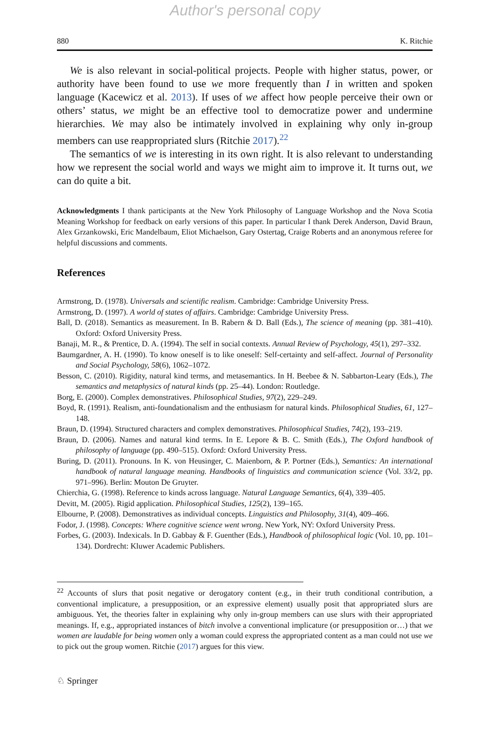Author's personal copy
880 K. Ritchie
We is also relevant in social-political projects. People with higher status, power, or authority have been found to use we more frequently than I in written and spoken language (Kacewicz et al. 2013). If uses of we affect how people perceive their own or others’ status, we might be an effective tool to democratize power and undermine hierarchies. We may also be intimately involved in explaining why only in-group members can use reappropriated slurs (Ritchie 2017).<sup>22</sup>
The semantics of we is interesting in its own right. It is also relevant to understanding how we represent the social world and ways we might aim to improve it. It turns out, we can do quite a bit.
Acknowledgments I thank participants at the New York Philosophy of Language Workshop and the Nova Scotia Meaning Workshop for feedback on early versions of this paper. In particular I thank Derek Anderson, David Braun, Alex Grzankowski, Eric Mandelbaum, Eliot Michaelson, Gary Ostertag, Craige Roberts and an anonymous referee for helpful discussions and comments.
References
Armstrong, D. (1978). Universals and scientific realism. Cambridge: Cambridge University Press.
Armstrong, D. (1997). A world of states of affairs. Cambridge: Cambridge University Press.
Ball, D. (2018). Semantics as measurement. In B. Rabern & D. Ball (Eds.), The science of meaning (pp. 381–410). Oxford: Oxford University Press.
Banaji, M. R., & Prentice, D. A. (1994). The self in social contexts. Annual Review of Psychology, 45(1), 297–332.
Baumgardner, A. H. (1990). To know oneself is to like oneself: Self-certainty and self-affect. Journal of Personality and Social Psychology, 58(6), 1062–1072.
Besson, C. (2010). Rigidity, natural kind terms, and metasemantics. In H. Beebee & N. Sabbarton-Leary (Eds.), The semantics and metaphysics of natural kinds (pp. 25–44). London: Routledge.
Borg, E. (2000). Complex demonstratives. Philosophical Studies, 97(2), 229–249.
Boyd, R. (1991). Realism, anti-foundationalism and the enthusiasm for natural kinds. Philosophical Studies, 61, 127–148.
Braun, D. (1994). Structured characters and complex demonstratives. Philosophical Studies, 74(2), 193–219.
Braun, D. (2006). Names and natural kind terms. In E. Lepore & B. C. Smith (Eds.), The Oxford handbook of philosophy of language (pp. 490–515). Oxford: Oxford University Press.
Buring, D. (2011). Pronouns. In K. von Heusinger, C. Maienborn, & P. Portner (Eds.), Semantics: An international handbook of natural language meaning. Handbooks of linguistics and communication science (Vol. 33/2, pp. 971–996). Berlin: Mouton De Gruyter.
Chierchia, G. (1998). Reference to kinds across language. Natural Language Semantics, 6(4), 339–405.
Devitt, M. (2005). Rigid application. Philosophical Studies, 125(2), 139–165.
Elbourne, P. (2008). Demonstratives as individual concepts. Linguistics and Philosophy, 31(4), 409–466.
Fodor, J. (1998). Concepts: Where cognitive science went wrong. New York, NY: Oxford University Press.
Forbes, G. (2003). Indexicals. In D. Gabbay & F. Guenther (Eds.), Handbook of philosophical logic (Vol. 10, pp. 101–134). Dordrecht: Kluwer Academic Publishers.
<sup>22</sup> Accounts of slurs that posit negative or derogatory content (e.g., in their truth conditional contribution, a conventional implicature, a presupposition, or an expressive element) usually posit that appropriated slurs are ambiguous. Yet, the theories falter in explaining why only in-group members can use slurs with their appropriated meanings. If, e.g., appropriated instances of bitch involve a conventional implicature (or presupposition or…) that we women are laudable for being women only a woman could express the appropriated content as a man could not use we to pick out the group women. Ritchie (2017) argues for this view.
♘ Springer